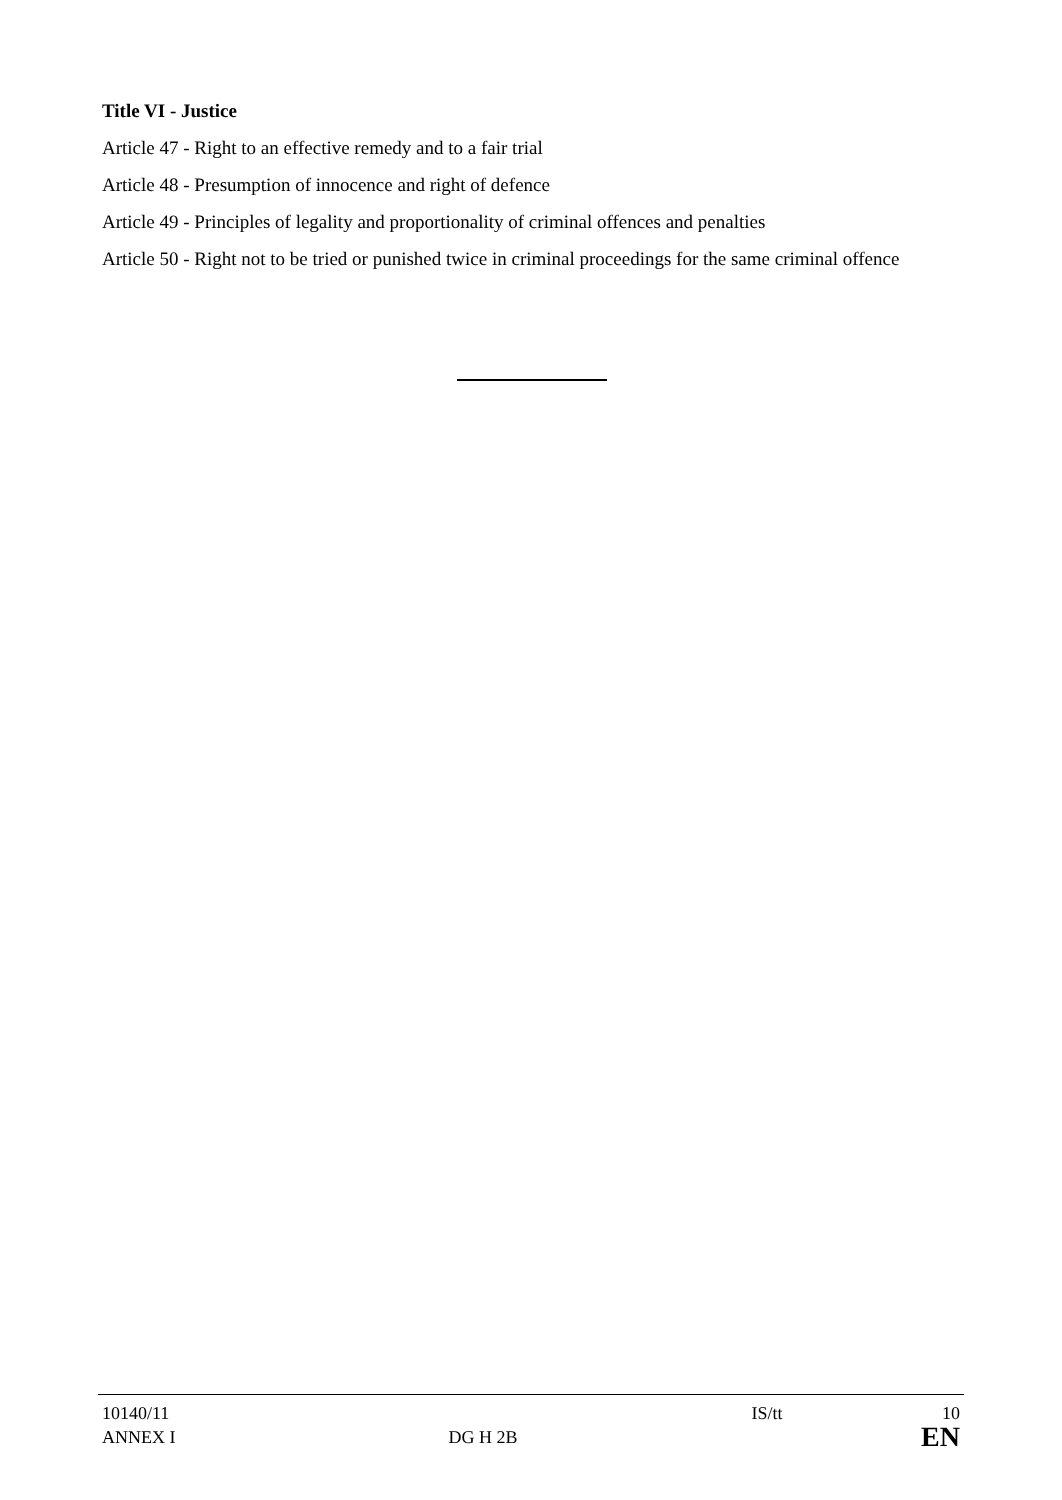Title VI - Justice
Article 47 - Right to an effective remedy and to a fair trial
Article 48 - Presumption of innocence and right of defence
Article 49 - Principles of legality and proportionality of criminal offences and penalties
Article 50 - Right not to be tried or punished twice in criminal proceedings for the same criminal offence
| 10140/11 | | IS/tt | 10 |
| ANNEX I | DG H 2B | | EN |